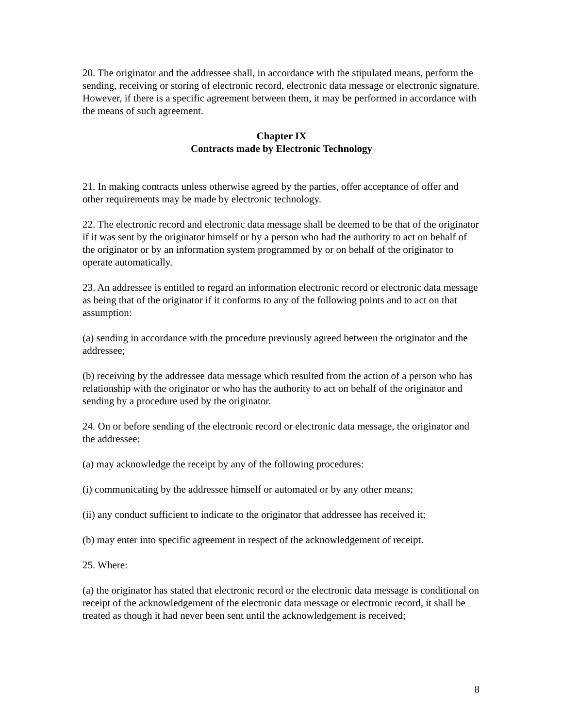20. The originator and the addressee shall, in accordance with the stipulated means, perform the sending, receiving or storing of electronic record, electronic data message or electronic signature. However, if there is a specific agreement between them, it may be performed in accordance with the means of such agreement.
Chapter IX
Contracts made by Electronic Technology
21. In making contracts unless otherwise agreed by the parties, offer acceptance of offer and other requirements may be made by electronic technology.
22. The electronic record and electronic data message shall be deemed to be that of the originator if it was sent by the originator himself or by a person who had the authority to act on behalf of the originator or by an information system programmed by or on behalf of the originator to operate automatically.
23. An addressee is entitled to regard an information electronic record or electronic data message as being that of the originator if it conforms to any of the following points and to act on that assumption:
(a) sending in accordance with the procedure previously agreed between the originator and the addressee;
(b) receiving by the addressee data message which resulted from the action of a person who has relationship with the originator or who has the authority to act on behalf of the originator and sending by a procedure used by the originator.
24. On or before sending of the electronic record or electronic data message, the originator and the addressee:
(a) may acknowledge the receipt by any of the following procedures:
(i) communicating by the addressee himself or automated or by any other means;
(ii) any conduct sufficient to indicate to the originator that addressee has received it;
(b) may enter into specific agreement in respect of the acknowledgement of receipt.
25. Where:
(a) the originator has stated that electronic record or the electronic data message is conditional on receipt of the acknowledgement of the electronic data message or electronic record, it shall be treated as though it had never been sent until the acknowledgement is received;
8